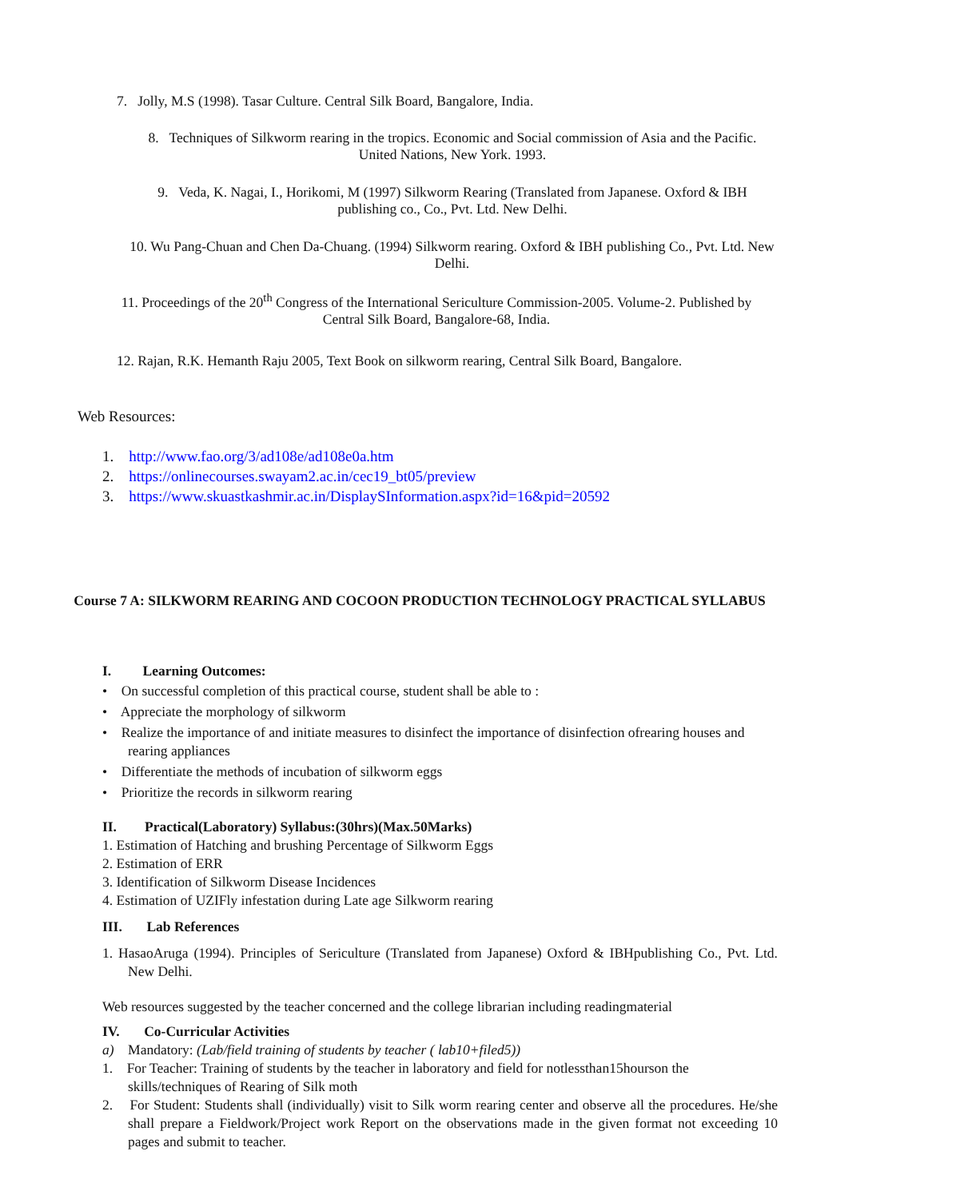7. Jolly, M.S (1998). Tasar Culture. Central Silk Board, Bangalore, India.
8. Techniques of Silkworm rearing in the tropics. Economic and Social commission of Asia and the Pacific. United Nations, New York. 1993.
9. Veda, K. Nagai, I., Horikomi, M (1997) Silkworm Rearing (Translated from Japanese. Oxford & IBH publishing co., Co., Pvt. Ltd. New Delhi.
10. Wu Pang-Chuan and Chen Da-Chuang. (1994) Silkworm rearing. Oxford & IBH publishing Co., Pvt. Ltd. New Delhi.
11. Proceedings of the 20<sup>th</sup> Congress of the International Sericulture Commission-2005. Volume-2. Published by Central Silk Board, Bangalore-68, India.
12. Rajan, R.K. Hemanth Raju 2005, Text Book on silkworm rearing, Central Silk Board, Bangalore.
Web Resources:
1. http://www.fao.org/3/ad108e/ad108e0a.htm
2. https://onlinecourses.swayam2.ac.in/cec19_bt05/preview
3. https://www.skuastkashmir.ac.in/DisplaySInformation.aspx?id=16&pid=20592
Course 7 A: SILKWORM REARING AND COCOON PRODUCTION TECHNOLOGY PRACTICAL SYLLABUS
I. Learning Outcomes:
• On successful completion of this practical course, student shall be able to :
• Appreciate the morphology of silkworm
• Realize the importance of and initiate measures to disinfect the importance of disinfection ofrearing houses and rearing appliances
• Differentiate the methods of incubation of silkworm eggs
• Prioritize the records in silkworm rearing
II. Practical(Laboratory) Syllabus:(30hrs)(Max.50Marks)
1. Estimation of Hatching and brushing Percentage of Silkworm Eggs
2. Estimation of ERR
3. Identification of Silkworm Disease Incidences
4. Estimation of UZIFly infestation during Late age Silkworm rearing
III. Lab References
1. HasaoAruga (1994). Principles of Sericulture (Translated from Japanese) Oxford & IBHpublishing Co., Pvt. Ltd. New Delhi.
Web resources suggested by the teacher concerned and the college librarian including readingmaterial
IV. Co-Curricular Activities
a) Mandatory: (Lab/field training of students by teacher ( lab10+filed5))
1. For Teacher: Training of students by the teacher in laboratory and field for notlessthan15hourson the skills/techniques of Rearing of Silk moth
2. For Student: Students shall (individually) visit to Silk worm rearing center and observe all the procedures. He/she shall prepare a Fieldwork/Project work Report on the observations made in the given format not exceeding 10 pages and submit to teacher.